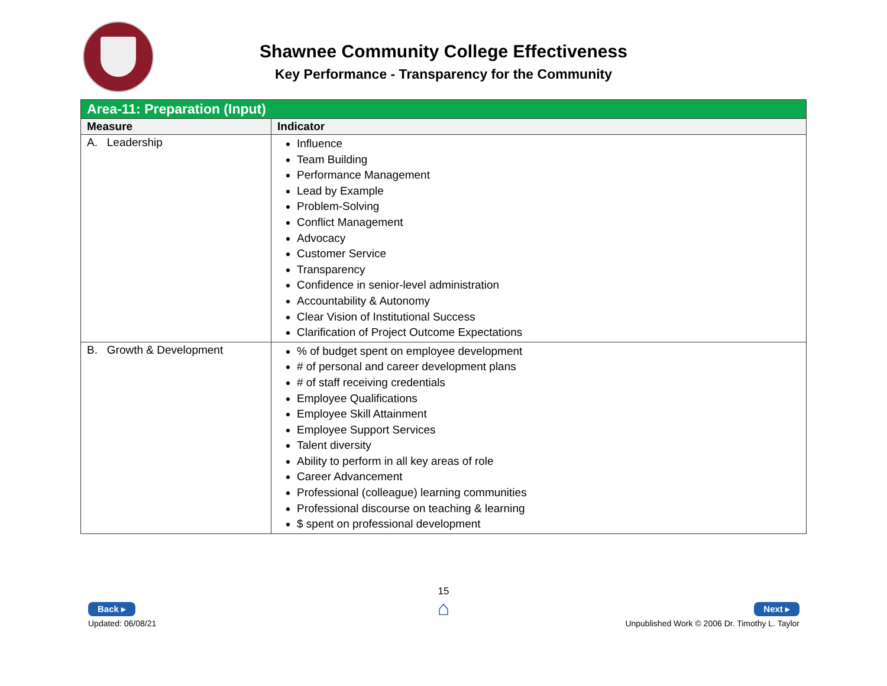Shawnee Community College Effectiveness
Key Performance - Transparency for the Community
| Area-11: Preparation (Input) | |
| Measure | Indicator |
| A. Leadership | Influence Team Building Performance Management Lead by Example Problem-Solving Conflict Management Advocacy Customer Service Transparency Confidence in senior-level administration Accountability & Autonomy Clear Vision of Institutional Success Clarification of Project Outcome Expectations |
| B. Growth & Development | % of budget spent on employee development # of personal and career development plans # of staff receiving credentials Employee Qualifications Employee Skill Attainment Employee Support Services Talent diversity Ability to perform in all key areas of role Career Advancement Professional (colleague) learning communities Professional discourse on teaching & learning $ spent on professional development |
Back ▸
Updated: 06/08/21
15
⌂
Next ▸
Unpublished Work © 2006 Dr. Timothy L. Taylor